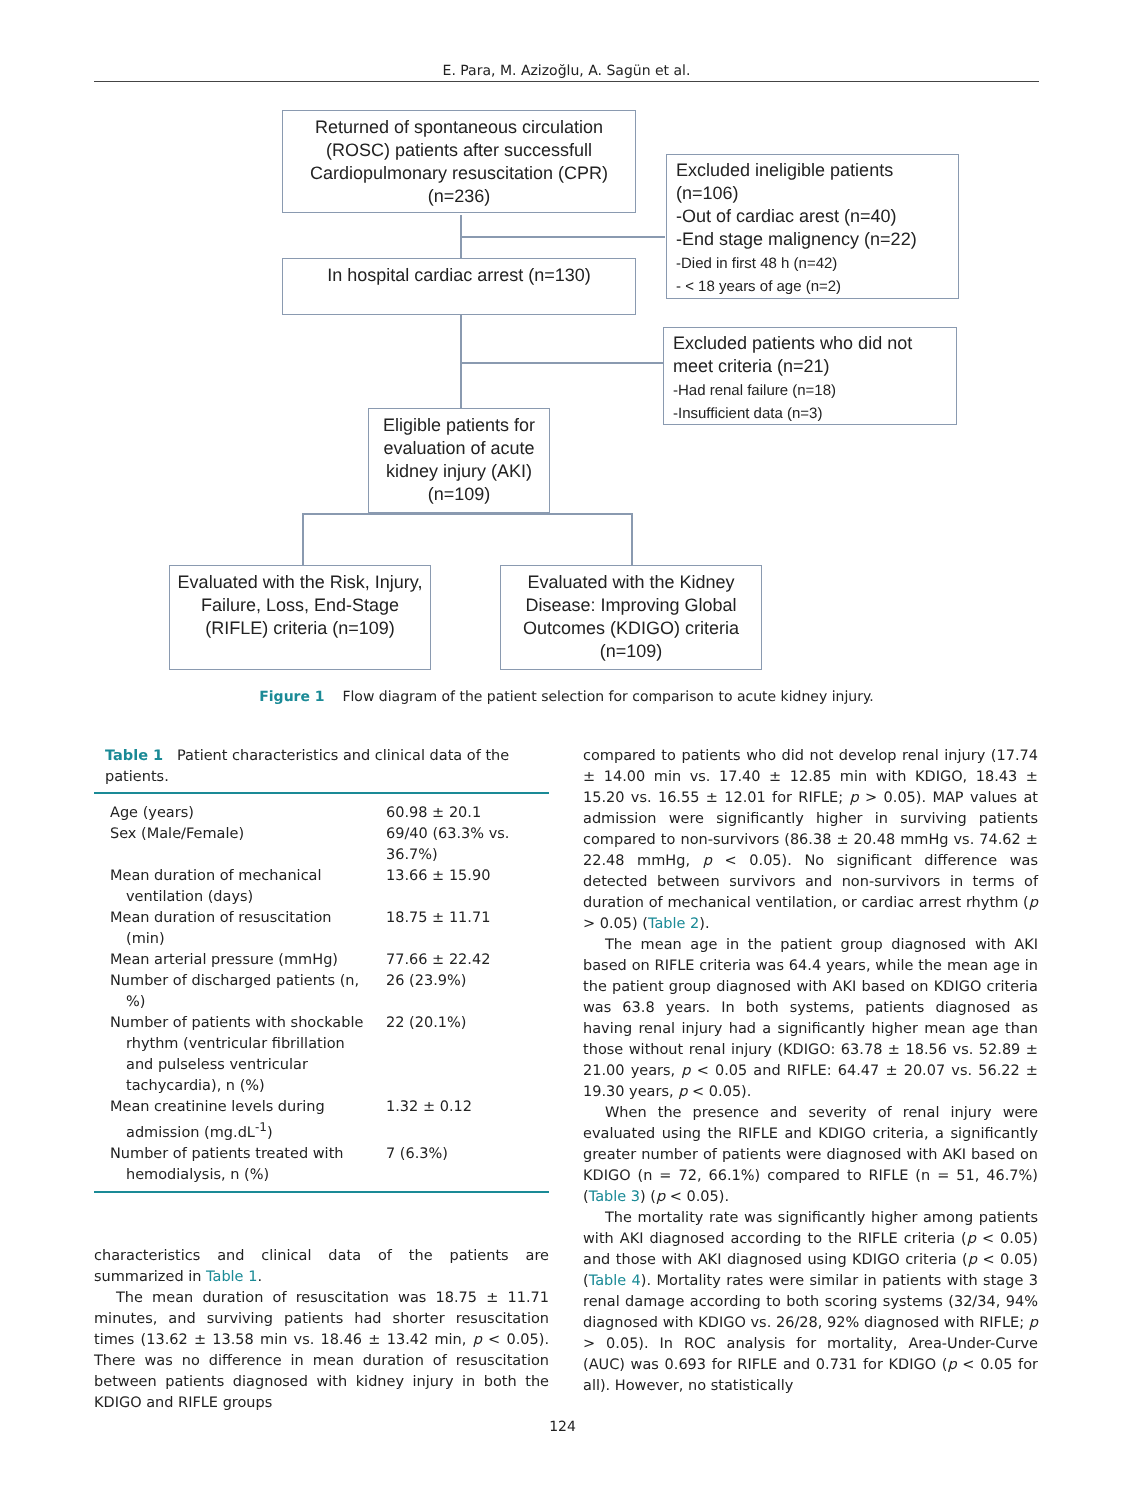E. Para, M. Azizoğlu, A. Sagün et al.
Returned of spontaneous circulation (ROSC) patients after successfull Cardiopulmonary resuscitation (CPR) (n=236)
Excluded ineligible patients (n=106)
-Out of cardiac arest (n=40)
-End stage malignency (n=22)
-Died in first 48 h (n=42)
- < 18 years of age (n=2)
In hospital cardiac arrest (n=130)
Excluded patients who did not meet criteria (n=21)
-Had renal failure (n=18)
-Insufficient data (n=3)
Eligible patients for evaluation of acute kidney injury (AKI) (n=109)
Evaluated with the Risk, Injury, Failure, Loss, End-Stage (RIFLE) criteria (n=109)
Evaluated with the Kidney Disease: Improving Global Outcomes (KDIGO) criteria (n=109)
Figure 1 Flow diagram of the patient selection for comparison to acute kidney injury.
Table 1 Patient characteristics and clinical data of the patients.
| Age (years) | 60.98 ± 20.1 |
| Sex (Male/Female) | 69/40 (63.3% vs. 36.7%) |
| Mean duration of mechanical ventilation (days) | 13.66 ± 15.90 |
| Mean duration of resuscitation (min) | 18.75 ± 11.71 |
| Mean arterial pressure (mmHg) | 77.66 ± 22.42 |
| Number of discharged patients (n, %) | 26 (23.9%) |
| Number of patients with shockable rhythm (ventricular fibrillation and pulseless ventricular tachycardia), n (%) | 22 (20.1%) |
| Mean creatinine levels during admission (mg.dL<sup>-1</sup>) | 1.32 ± 0.12 |
| Number of patients treated with hemodialysis, n (%) | 7 (6.3%) |
characteristics and clinical data of the patients are summarized in Table 1.
The mean duration of resuscitation was 18.75 ± 11.71 minutes, and surviving patients had shorter resuscitation times (13.62 ± 13.58 min vs. 18.46 ± 13.42 min, p < 0.05). There was no difference in mean duration of resuscitation between patients diagnosed with kidney injury in both the KDIGO and RIFLE groups
compared to patients who did not develop renal injury (17.74 ± 14.00 min vs. 17.40 ± 12.85 min with KDIGO, 18.43 ± 15.20 vs. 16.55 ± 12.01 for RIFLE; p > 0.05). MAP values at admission were significantly higher in surviving patients compared to non-survivors (86.38 ± 20.48 mmHg vs. 74.62 ± 22.48 mmHg, p < 0.05). No significant difference was detected between survivors and non-survivors in terms of duration of mechanical ventilation, or cardiac arrest rhythm (p > 0.05) (Table 2).
The mean age in the patient group diagnosed with AKI based on RIFLE criteria was 64.4 years, while the mean age in the patient group diagnosed with AKI based on KDIGO criteria was 63.8 years. In both systems, patients diagnosed as having renal injury had a significantly higher mean age than those without renal injury (KDIGO: 63.78 ± 18.56 vs. 52.89 ± 21.00 years, p < 0.05 and RIFLE: 64.47 ± 20.07 vs. 56.22 ± 19.30 years, p < 0.05).
When the presence and severity of renal injury were evaluated using the RIFLE and KDIGO criteria, a significantly greater number of patients were diagnosed with AKI based on KDIGO (n = 72, 66.1%) compared to RIFLE (n = 51, 46.7%) (Table 3) (p < 0.05).
The mortality rate was significantly higher among patients with AKI diagnosed according to the RIFLE criteria (p < 0.05) and those with AKI diagnosed using KDIGO criteria (p < 0.05) (Table 4). Mortality rates were similar in patients with stage 3 renal damage according to both scoring systems (32/34, 94% diagnosed with KDIGO vs. 26/28, 92% diagnosed with RIFLE; p > 0.05). In ROC analysis for mortality, Area-Under-Curve (AUC) was 0.693 for RIFLE and 0.731 for KDIGO (p < 0.05 for all). However, no statistically
124